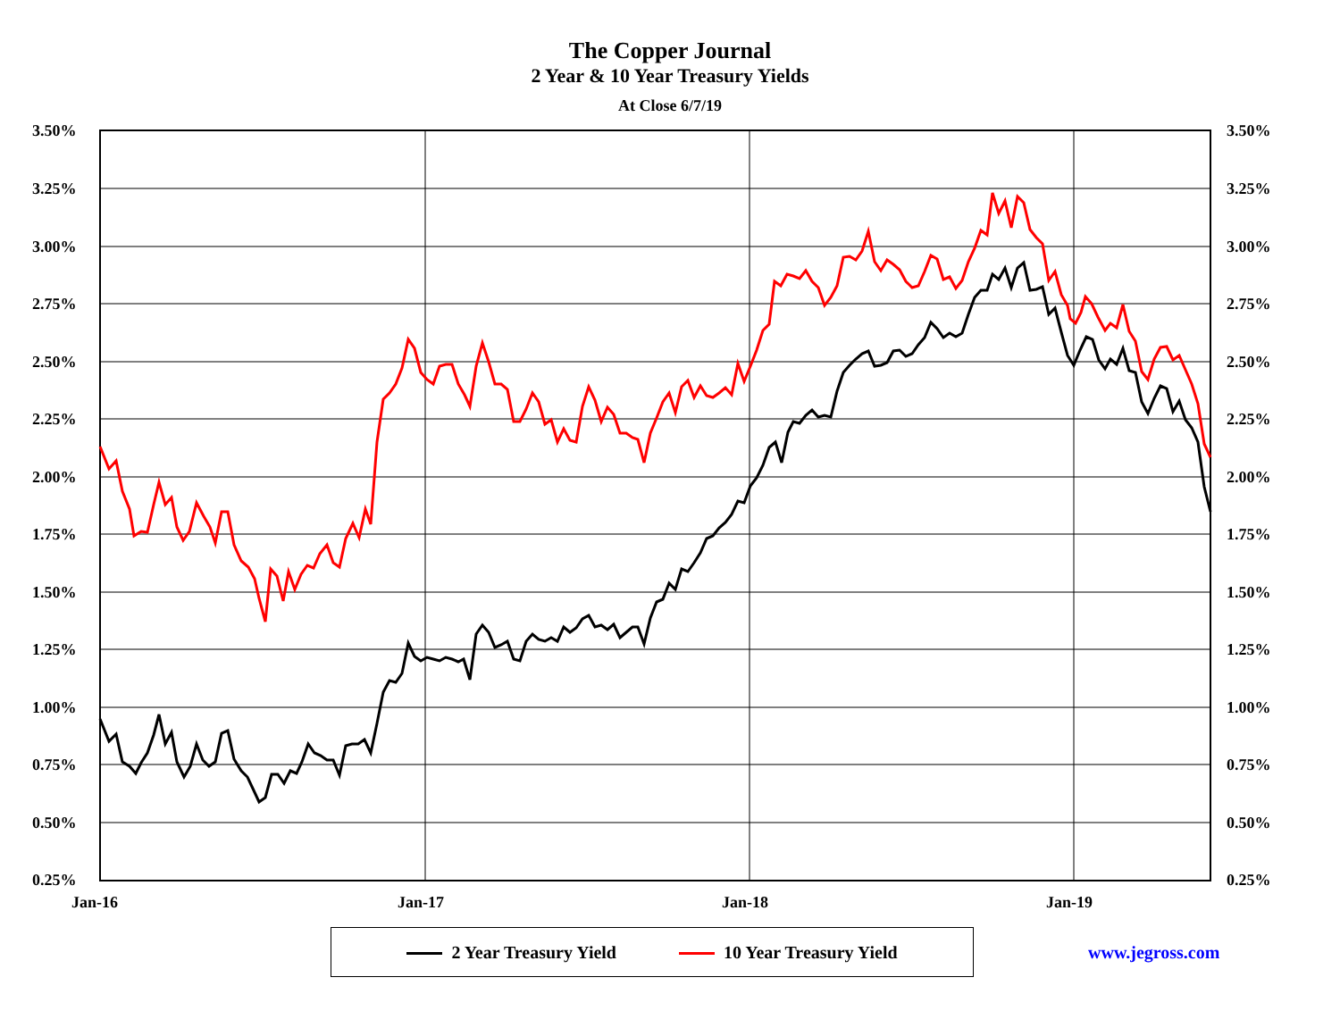The Copper Journal
2 Year & 10 Year Treasury Yields
At Close 6/7/19
3.50%
3.25%
3.00%
2.75%
2.50%
2.25%
2.00%
1.75%
1.50%
1.25%
1.00%
0.75%
0.50%
0.25%
3.50%
3.25%
3.00%
2.75%
2.50%
2.25%
2.00%
1.75%
1.50%
1.25%
1.00%
0.75%
0.50%
0.25%
Jan-16 Jan-17 Jan-18 Jan-19
2 Year Treasury Yield 10 Year Treasury Yield
www.jegross.com